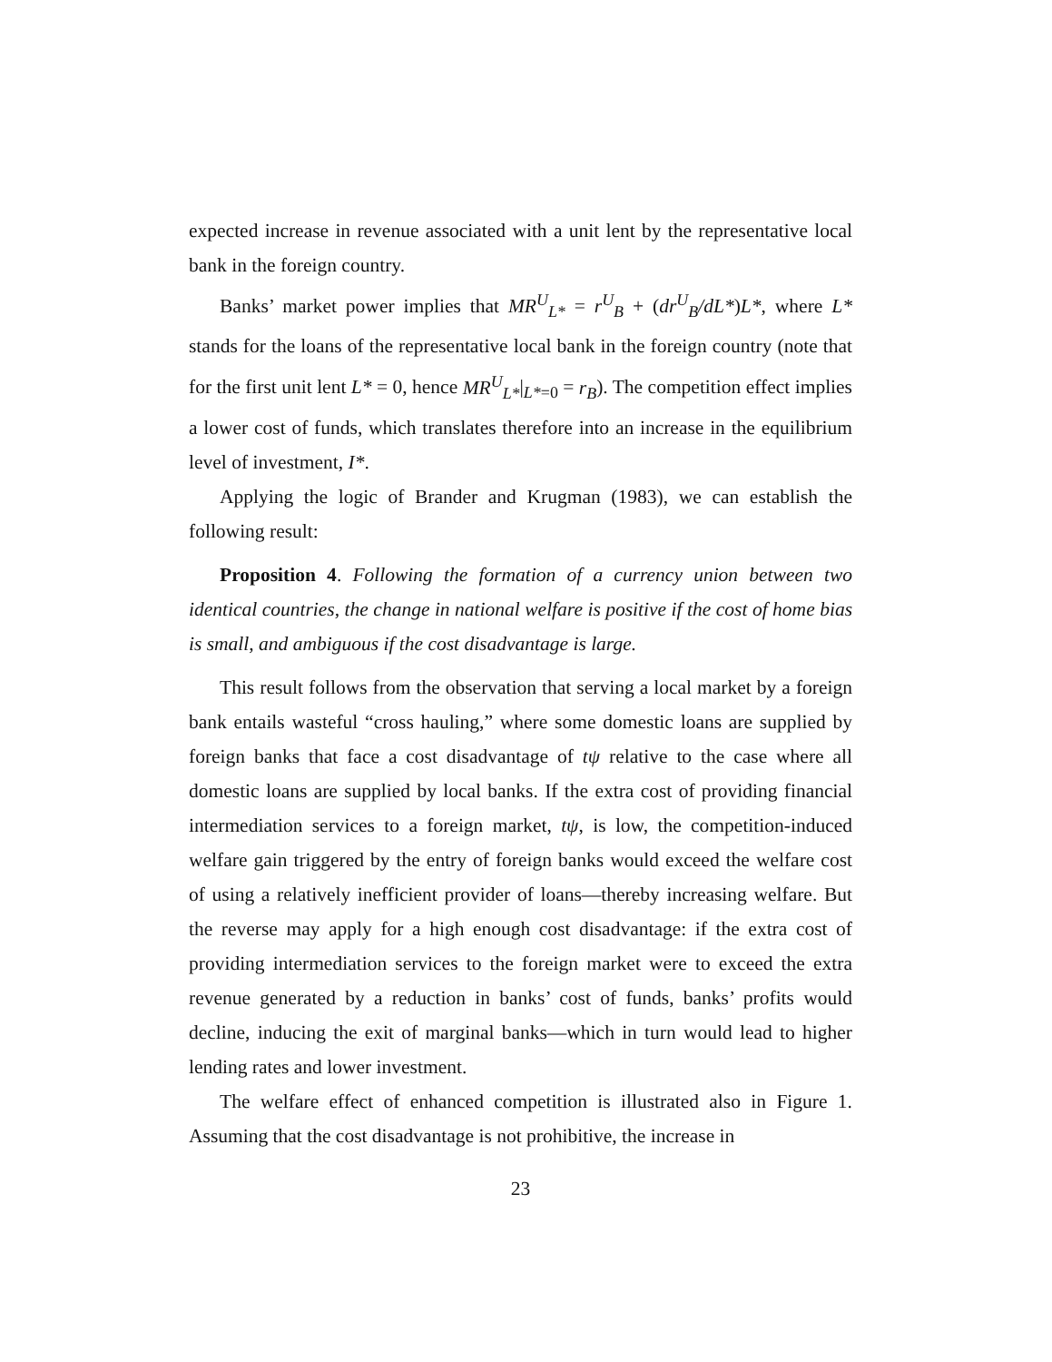expected increase in revenue associated with a unit lent by the representative local bank in the foreign country.
Banks’ market power implies that MR<sup>U</sup><sub>L*</sub> = r<sup>U</sup><sub>B</sub> + (dr<sup>U</sup><sub>B</sub>/dL*)L*, where L* stands for the loans of the representative local bank in the foreign country (note that for the first unit lent L* = 0, hence MR<sup>U</sup><sub>L*</sub>|<sub>L*=0</sub> = r<sub>B</sub>). The competition effect implies a lower cost of funds, which translates therefore into an increase in the equilibrium level of investment, I*.
Applying the logic of Brander and Krugman (1983), we can establish the following result:
Proposition 4. Following the formation of a currency union between two identical countries, the change in national welfare is positive if the cost of home bias is small, and ambiguous if the cost disadvantage is large.
This result follows from the observation that serving a local market by a foreign bank entails wasteful “cross hauling,” where some domestic loans are supplied by foreign banks that face a cost disadvantage of tψ relative to the case where all domestic loans are supplied by local banks. If the extra cost of providing financial intermediation services to a foreign market, tψ, is low, the competition-induced welfare gain triggered by the entry of foreign banks would exceed the welfare cost of using a relatively inefficient provider of loans—thereby increasing welfare. But the reverse may apply for a high enough cost disadvantage: if the extra cost of providing intermediation services to the foreign market were to exceed the extra revenue generated by a reduction in banks’ cost of funds, banks’ profits would decline, inducing the exit of marginal banks—which in turn would lead to higher lending rates and lower investment.
The welfare effect of enhanced competition is illustrated also in Figure 1. Assuming that the cost disadvantage is not prohibitive, the increase in
23